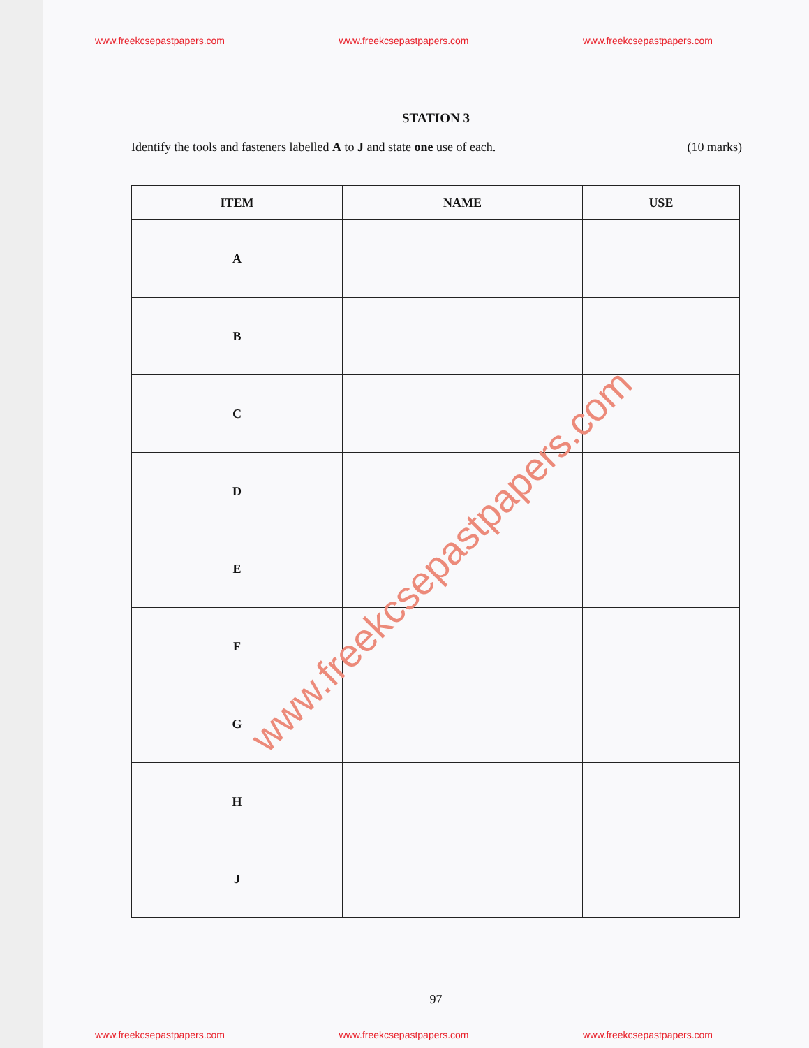www.freekcsepastpapers.com www.freekcsepastpapers.com www.freekcsepastpapers.com
STATION 3
Identify the tools and fasteners labelled A to J and state one use of each. (10 marks)
| ITEM | NAME | USE |
| --- | --- | --- |
| A | | |
| B | | |
| C | | |
| D | | |
| E | | |
| F | | |
| G | | |
| H | | |
| J | | |
97
www.freekcsepastpapers.com www.freekcsepastpapers.com www.freekcsepastpapers.com
www.freekcsepastpapers.com